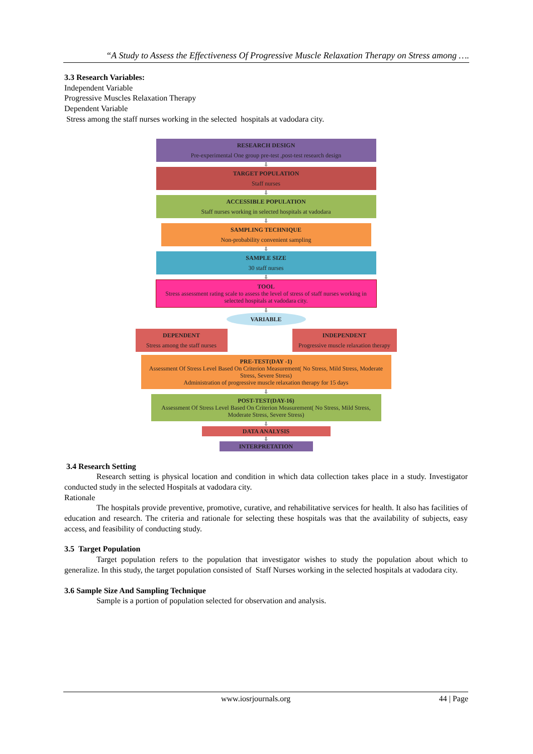“A Study to Assess the Effectiveness Of Progressive Muscle Relaxation Therapy on Stress among ….
3.3 Research Variables:
Independent Variable
Progressive Muscles Relaxation Therapy
Dependent Variable
Stress among the staff nurses working in the selected hospitals at vadodara city.
RESEARCH DESIGN
Pre-experimental One group pre-test ,post-test research design
⇩
TARGET POPULATION
Staff nurses
⇩
ACCESSIBLE POPULATION
Staff nurses working in selected hospitals at vadodara
⇩
SAMPLING TECHNIQUE
Non-probability convenient sampling
⇩
SAMPLE SIZE
30 staff nurses
⇩
TOOL
Stress assessment rating scale to assess the level of stress of staff nurses working in selected hospitals at vadodara city.
⇩
VARIABLE
DEPENDENT
Stress among the staff nurses
INDEPENDENT
Progressive muscle relaxation therapy
PRE-TEST(DAY -1)
Assessment Of Stress Level Based On Criterion Measurement( No Stress, Mild Stress, Moderate Stress, Severe Stress)
Administration of progressive muscle relaxation therapy for 15 days
⇩
POST-TEST(DAY-16)
Assessment Of Stress Level Based On Criterion Measurement( No Stress, Mild Stress, Moderate Stress, Severe Stress)
⇩
DATA ANALYSIS
⇩
INTERPRETATION
3.4 Research Setting
Research setting is physical location and condition in which data collection takes place in a study. Investigator conducted study in the selected Hospitals at vadodara city.
Rationale
The hospitals provide preventive, promotive, curative, and rehabilitative services for health. It also has facilities of education and research. The criteria and rationale for selecting these hospitals was that the availability of subjects, easy access, and feasibility of conducting study.
3.5 Target Population
Target population refers to the population that investigator wishes to study the population about which to generalize. In this study, the target population consisted of Staff Nurses working in the selected hospitals at vadodara city.
3.6 Sample Size And Sampling Technique
Sample is a portion of population selected for observation and analysis.
www.iosrjournals.org 44 | Page